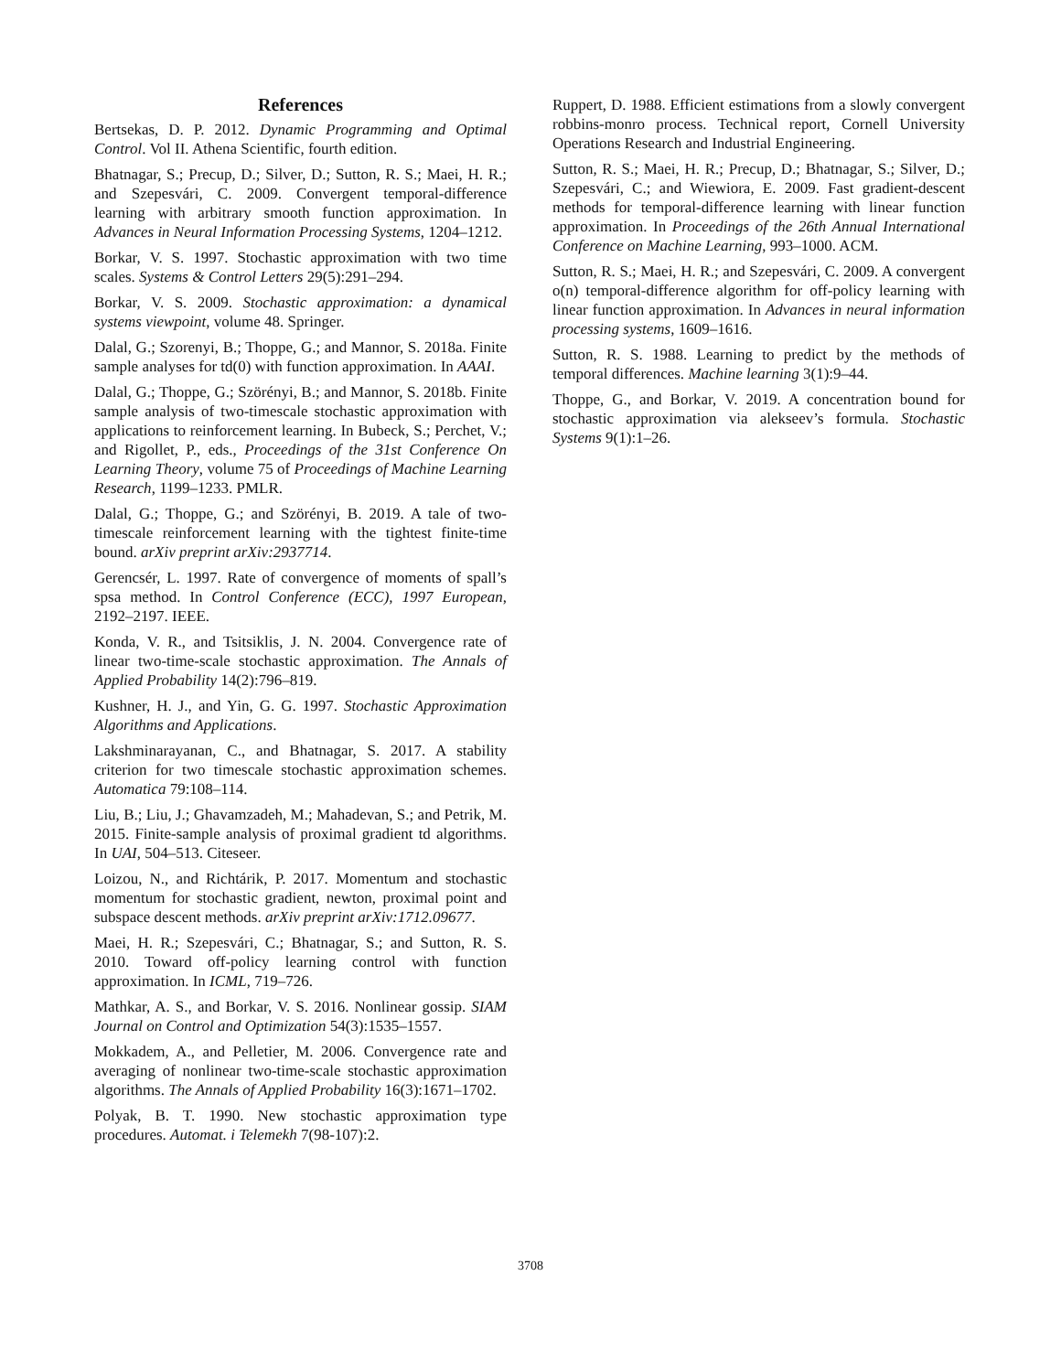References
Bertsekas, D. P. 2012. Dynamic Programming and Optimal Control. Vol II. Athena Scientific, fourth edition.
Bhatnagar, S.; Precup, D.; Silver, D.; Sutton, R. S.; Maei, H. R.; and Szepesvári, C. 2009. Convergent temporal-difference learning with arbitrary smooth function approximation. In Advances in Neural Information Processing Systems, 1204–1212.
Borkar, V. S. 1997. Stochastic approximation with two time scales. Systems & Control Letters 29(5):291–294.
Borkar, V. S. 2009. Stochastic approximation: a dynamical systems viewpoint, volume 48. Springer.
Dalal, G.; Szorenyi, B.; Thoppe, G.; and Mannor, S. 2018a. Finite sample analyses for td(0) with function approximation. In AAAI.
Dalal, G.; Thoppe, G.; Szörényi, B.; and Mannor, S. 2018b. Finite sample analysis of two-timescale stochastic approximation with applications to reinforcement learning. In Bubeck, S.; Perchet, V.; and Rigollet, P., eds., Proceedings of the 31st Conference On Learning Theory, volume 75 of Proceedings of Machine Learning Research, 1199–1233. PMLR.
Dalal, G.; Thoppe, G.; and Szörényi, B. 2019. A tale of two-timescale reinforcement learning with the tightest finite-time bound. arXiv preprint arXiv:2937714.
Gerencsér, L. 1997. Rate of convergence of moments of spall’s spsa method. In Control Conference (ECC), 1997 European, 2192–2197. IEEE.
Konda, V. R., and Tsitsiklis, J. N. 2004. Convergence rate of linear two-time-scale stochastic approximation. The Annals of Applied Probability 14(2):796–819.
Kushner, H. J., and Yin, G. G. 1997. Stochastic Approximation Algorithms and Applications.
Lakshminarayanan, C., and Bhatnagar, S. 2017. A stability criterion for two timescale stochastic approximation schemes. Automatica 79:108–114.
Liu, B.; Liu, J.; Ghavamzadeh, M.; Mahadevan, S.; and Petrik, M. 2015. Finite-sample analysis of proximal gradient td algorithms. In UAI, 504–513. Citeseer.
Loizou, N., and Richtárik, P. 2017. Momentum and stochastic momentum for stochastic gradient, newton, proximal point and subspace descent methods. arXiv preprint arXiv:1712.09677.
Maei, H. R.; Szepesvári, C.; Bhatnagar, S.; and Sutton, R. S. 2010. Toward off-policy learning control with function approximation. In ICML, 719–726.
Mathkar, A. S., and Borkar, V. S. 2016. Nonlinear gossip. SIAM Journal on Control and Optimization 54(3):1535–1557.
Mokkadem, A., and Pelletier, M. 2006. Convergence rate and averaging of nonlinear two-time-scale stochastic approximation algorithms. The Annals of Applied Probability 16(3):1671–1702.
Polyak, B. T. 1990. New stochastic approximation type procedures. Automat. i Telemekh 7(98-107):2.
Ruppert, D. 1988. Efficient estimations from a slowly convergent robbins-monro process. Technical report, Cornell University Operations Research and Industrial Engineering.
Sutton, R. S.; Maei, H. R.; Precup, D.; Bhatnagar, S.; Silver, D.; Szepesvári, C.; and Wiewiora, E. 2009. Fast gradient-descent methods for temporal-difference learning with linear function approximation. In Proceedings of the 26th Annual International Conference on Machine Learning, 993–1000. ACM.
Sutton, R. S.; Maei, H. R.; and Szepesvári, C. 2009. A convergent o(n) temporal-difference algorithm for off-policy learning with linear function approximation. In Advances in neural information processing systems, 1609–1616.
Sutton, R. S. 1988. Learning to predict by the methods of temporal differences. Machine learning 3(1):9–44.
Thoppe, G., and Borkar, V. 2019. A concentration bound for stochastic approximation via alekseev’s formula. Stochastic Systems 9(1):1–26.
3708